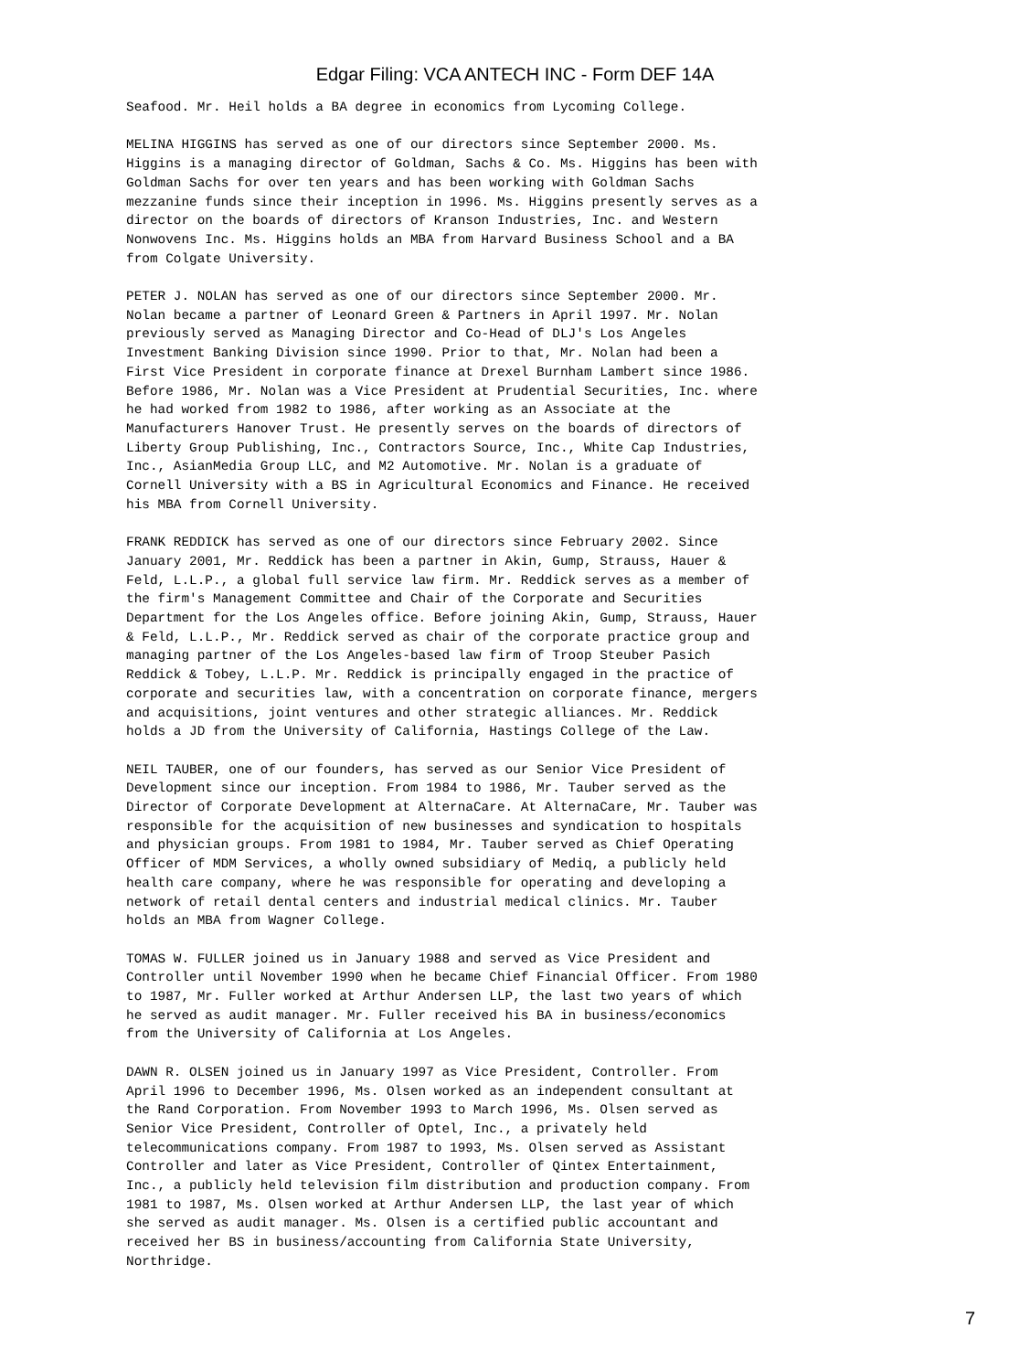Edgar Filing: VCA ANTECH INC - Form DEF 14A
Seafood. Mr. Heil holds a BA degree in economics from Lycoming College.

MELINA HIGGINS has served as one of our directors since September 2000. Ms.
Higgins is a managing director of Goldman, Sachs & Co. Ms. Higgins has been with
Goldman Sachs for over ten years and has been working with Goldman Sachs
mezzanine funds since their inception in 1996. Ms. Higgins presently serves as a
director on the boards of directors of Kranson Industries, Inc. and Western
Nonwovens Inc. Ms. Higgins holds an MBA from Harvard Business School and a BA
from Colgate University.

PETER J. NOLAN has served as one of our directors since September 2000. Mr.
Nolan became a partner of Leonard Green & Partners in April 1997. Mr. Nolan
previously served as Managing Director and Co-Head of DLJ's Los Angeles
Investment Banking Division since 1990. Prior to that, Mr. Nolan had been a
First Vice President in corporate finance at Drexel Burnham Lambert since 1986.
Before 1986, Mr. Nolan was a Vice President at Prudential Securities, Inc. where
he had worked from 1982 to 1986, after working as an Associate at the
Manufacturers Hanover Trust. He presently serves on the boards of directors of
Liberty Group Publishing, Inc., Contractors Source, Inc., White Cap Industries,
Inc., AsianMedia Group LLC, and M2 Automotive. Mr. Nolan is a graduate of
Cornell University with a BS in Agricultural Economics and Finance. He received
his MBA from Cornell University.

FRANK REDDICK has served as one of our directors since February 2002. Since
January 2001, Mr. Reddick has been a partner in Akin, Gump, Strauss, Hauer &
Feld, L.L.P., a global full service law firm. Mr. Reddick serves as a member of
the firm's Management Committee and Chair of the Corporate and Securities
Department for the Los Angeles office. Before joining Akin, Gump, Strauss, Hauer
& Feld, L.L.P., Mr. Reddick served as chair of the corporate practice group and
managing partner of the Los Angeles-based law firm of Troop Steuber Pasich
Reddick & Tobey, L.L.P. Mr. Reddick is principally engaged in the practice of
corporate and securities law, with a concentration on corporate finance, mergers
and acquisitions, joint ventures and other strategic alliances. Mr. Reddick
holds a JD from the University of California, Hastings College of the Law.

NEIL TAUBER, one of our founders, has served as our Senior Vice President of
Development since our inception. From 1984 to 1986, Mr. Tauber served as the
Director of Corporate Development at AlternaCare. At AlternaCare, Mr. Tauber was
responsible for the acquisition of new businesses and syndication to hospitals
and physician groups. From 1981 to 1984, Mr. Tauber served as Chief Operating
Officer of MDM Services, a wholly owned subsidiary of Mediq, a publicly held
health care company, where he was responsible for operating and developing a
network of retail dental centers and industrial medical clinics. Mr. Tauber
holds an MBA from Wagner College.

TOMAS W. FULLER joined us in January 1988 and served as Vice President and
Controller until November 1990 when he became Chief Financial Officer. From 1980
to 1987, Mr. Fuller worked at Arthur Andersen LLP, the last two years of which
he served as audit manager. Mr. Fuller received his BA in business/economics
from the University of California at Los Angeles.

DAWN R. OLSEN joined us in January 1997 as Vice President, Controller. From
April 1996 to December 1996, Ms. Olsen worked as an independent consultant at
the Rand Corporation. From November 1993 to March 1996, Ms. Olsen served as
Senior Vice President, Controller of Optel, Inc., a privately held
telecommunications company. From 1987 to 1993, Ms. Olsen served as Assistant
Controller and later as Vice President, Controller of Qintex Entertainment,
Inc., a publicly held television film distribution and production company. From
1981 to 1987, Ms. Olsen worked at Arthur Andersen LLP, the last year of which
she served as audit manager. Ms. Olsen is a certified public accountant and
received her BS in business/accounting from California State University,
Northridge.
7